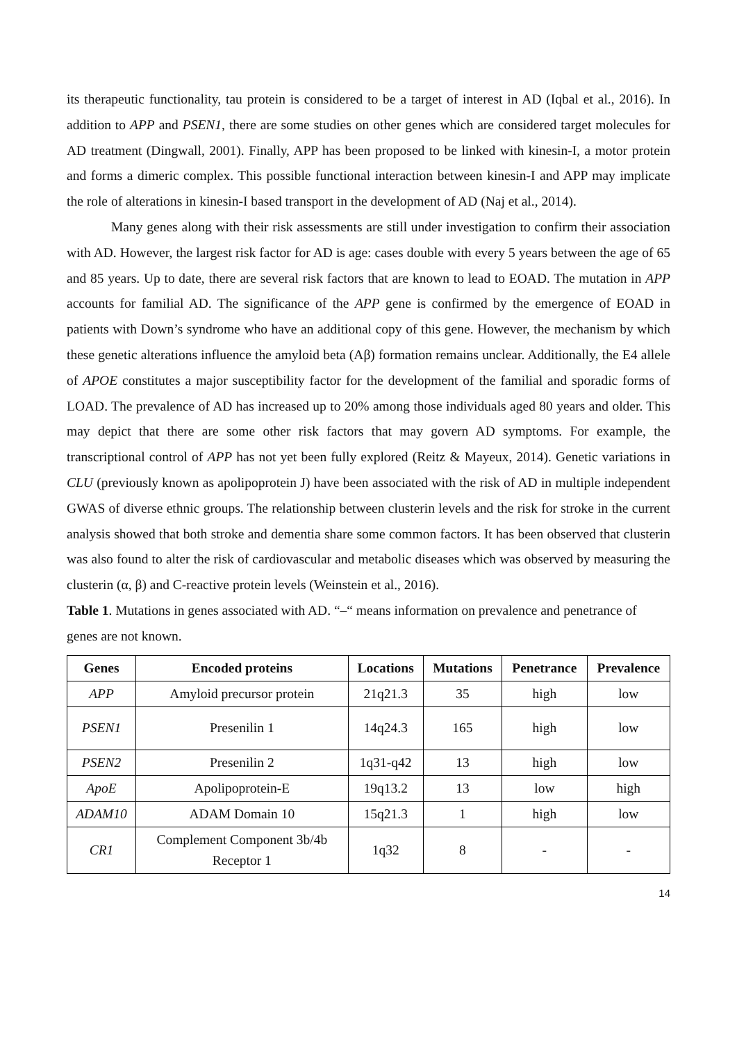its therapeutic functionality, tau protein is considered to be a target of interest in AD (Iqbal et al., 2016). In addition to APP and PSEN1, there are some studies on other genes which are considered target molecules for AD treatment (Dingwall, 2001). Finally, APP has been proposed to be linked with kinesin-I, a motor protein and forms a dimeric complex. This possible functional interaction between kinesin-I and APP may implicate the role of alterations in kinesin-I based transport in the development of AD (Naj et al., 2014).
Many genes along with their risk assessments are still under investigation to confirm their association with AD. However, the largest risk factor for AD is age: cases double with every 5 years between the age of 65 and 85 years. Up to date, there are several risk factors that are known to lead to EOAD. The mutation in APP accounts for familial AD. The significance of the APP gene is confirmed by the emergence of EOAD in patients with Down’s syndrome who have an additional copy of this gene. However, the mechanism by which these genetic alterations influence the amyloid beta (Aβ) formation remains unclear. Additionally, the E4 allele of APOE constitutes a major susceptibility factor for the development of the familial and sporadic forms of LOAD. The prevalence of AD has increased up to 20% among those individuals aged 80 years and older. This may depict that there are some other risk factors that may govern AD symptoms. For example, the transcriptional control of APP has not yet been fully explored (Reitz & Mayeux, 2014). Genetic variations in CLU (previously known as apolipoprotein J) have been associated with the risk of AD in multiple independent GWAS of diverse ethnic groups. The relationship between clusterin levels and the risk for stroke in the current analysis showed that both stroke and dementia share some common factors. It has been observed that clusterin was also found to alter the risk of cardiovascular and metabolic diseases which was observed by measuring the clusterin (α, β) and C-reactive protein levels (Weinstein et al., 2016).
Table 1. Mutations in genes associated with AD. “–“ means information on prevalence and penetrance of genes are not known.
| Genes | Encoded proteins | Locations | Mutations | Penetrance | Prevalence |
| --- | --- | --- | --- | --- | --- |
| APP | Amyloid precursor protein | 21q21.3 | 35 | high | low |
| PSEN1 | Presenilin 1 | 14q24.3 | 165 | high | low |
| PSEN2 | Presenilin 2 | 1q31-q42 | 13 | high | low |
| ApoE | Apolipoprotein-E | 19q13.2 | 13 | low | high |
| ADAM10 | ADAM Domain 10 | 15q21.3 | 1 | high | low |
| CR1 | Complement Component 3b/4b Receptor 1 | 1q32 | 8 | - | - |
14